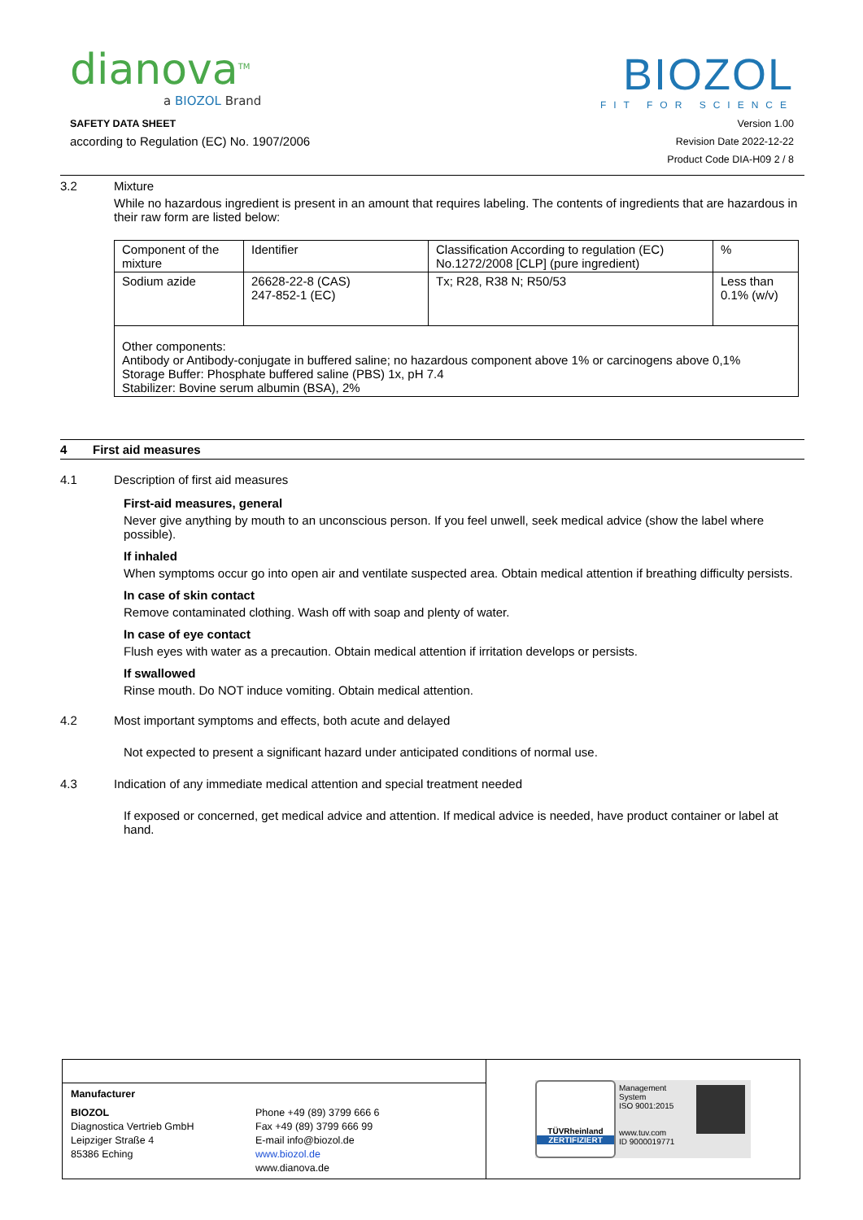dianova<sup>TM</sup>
a BIOZOL Brand
BIOZOL
FIT FOR SCIENCE
SAFETY DATA SHEET
according to Regulation (EC) No. 1907/2006
Version 1.00
Revision Date 2022-12-22
Product Code DIA-H09 2 / 8
3.2 Mixture
While no hazardous ingredient is present in an amount that requires labeling. The contents of ingredients that are hazardous in their raw form are listed below:
| Component of the mixture | Identifier | Classification According to regulation (EC) No.1272/2008 [CLP] (pure ingredient) | % |
| Sodium azide | 26628-22-8 (CAS) 247-852-1 (EC) | Tx; R28, R38 N; R50/53 | Less than 0.1% (w/v) |
| Other components: Antibody or Antibody-conjugate in buffered saline; no hazardous component above 1% or carcinogens above 0,1% Storage Buffer: Phosphate buffered saline (PBS) 1x, pH 7.4 Stabilizer: Bovine serum albumin (BSA), 2% | | | |
4 First aid measures
4.1 Description of first aid measures
First-aid measures, general
Never give anything by mouth to an unconscious person. If you feel unwell, seek medical advice (show the label where possible).
If inhaled
When symptoms occur go into open air and ventilate suspected area. Obtain medical attention if breathing difficulty persists.
In case of skin contact
Remove contaminated clothing. Wash off with soap and plenty of water.
In case of eye contact
Flush eyes with water as a precaution. Obtain medical attention if irritation develops or persists.
If swallowed
Rinse mouth. Do NOT induce vomiting. Obtain medical attention.
4.2 Most important symptoms and effects, both acute and delayed
Not expected to present a significant hazard under anticipated conditions of normal use.
4.3 Indication of any immediate medical attention and special treatment needed
If exposed or concerned, get medical advice and attention. If medical advice is needed, have product container or label at hand.
Manufacturer
BIOZOL
Diagnostica Vertrieb GmbH
Leipziger Straße 4
85386 Eching
Phone +49 (89) 3799 666 6
Fax +49 (89) 3799 666 99
E-mail info@biozol.de
www.biozol.de
www.dianova.de
TÜVRheinland
ZERTIFIZIERT
Management System
ISO 9001:2015
www.tuv.com
ID 9000019771